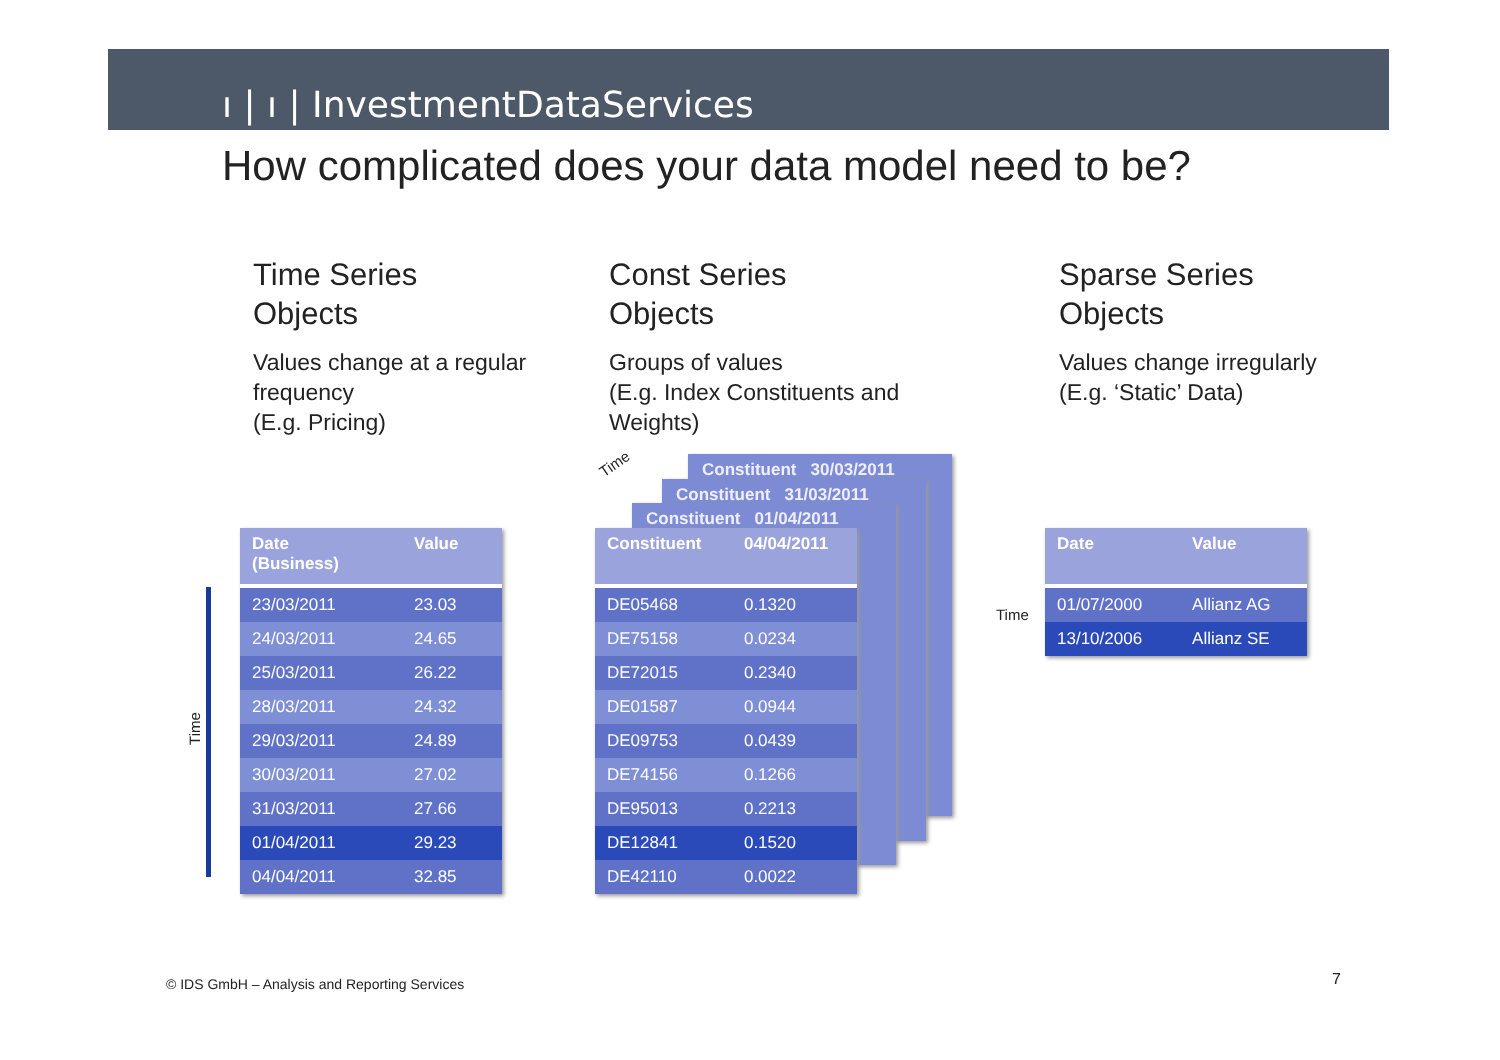ı | ı | InvestmentDataServices
How complicated does your data model need to be?
Time Series
Objects
Values change at a regular frequency
(E.g. Pricing)
Const Series
Objects
Groups of values
(E.g. Index Constituents and Weights)
Sparse Series
Objects
Values change irregularly
(E.g. ‘Static’ Data)
Time
| Date (Business) | Value |
| --- | --- |
| 23/03/2011 | 23.03 |
| 24/03/2011 | 24.65 |
| 25/03/2011 | 26.22 |
| 28/03/2011 | 24.32 |
| 29/03/2011 | 24.89 |
| 30/03/2011 | 27.02 |
| 31/03/2011 | 27.66 |
| 01/04/2011 | 29.23 |
| 04/04/2011 | 32.85 |
Time
Constituent 30/03/2011
Constituent 31/03/2011
Constituent 01/04/2011
| Constituent | 04/04/2011 |
| --- | --- |
| DE05468 | 0.1320 |
| DE75158 | 0.0234 |
| DE72015 | 0.2340 |
| DE01587 | 0.0944 |
| DE09753 | 0.0439 |
| DE74156 | 0.1266 |
| DE95013 | 0.2213 |
| DE12841 | 0.1520 |
| DE42110 | 0.0022 |
Time
| Date | Value |
| --- | --- |
| 01/07/2000 | Allianz AG |
| 13/10/2006 | Allianz SE |
© IDS GmbH – Analysis and Reporting Services
7